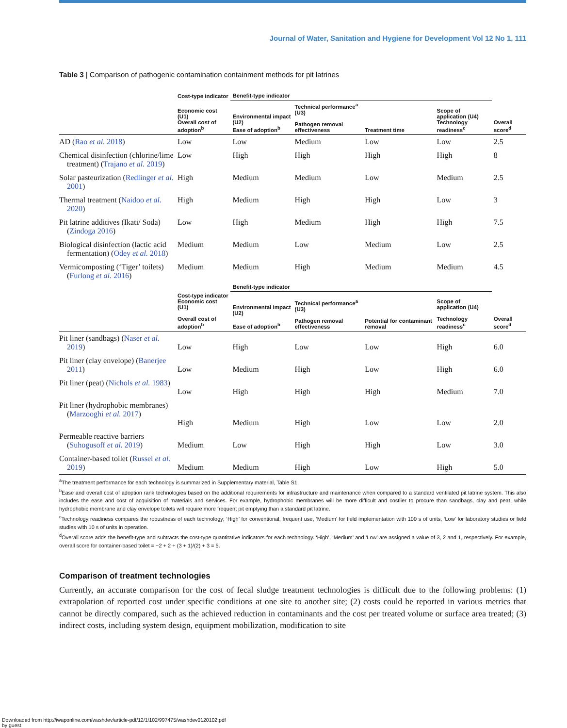Journal of Water, Sanitation and Hygiene for Development Vol 12 No 1, 111
Table 3 | Comparison of pathogenic contamination containment methods for pit latrines
| | Cost-type indicator | Benefit-type indicator | | | | |
| --- | --- | --- | --- | --- | --- | --- |
| | Economic cost (U1) Overall cost of adoption<sup>b</sup> | Environmental impact (U2) Ease of adoption<sup>b</sup> | Technical performance<sup>a</sup> (U3) Pathogen removal effectiveness | Treatment time | Scope of application (U4) Technology readiness<sup>c</sup> | Overall score<sup>d</sup> |
| AD ( Rao et al. 2018 ) | Low | Low | Medium | Low | Low | 2.5 |
| Chemical disinfection (chlorine/lime treatment) ( Trajano et al. 2019 ) | Low | High | High | High | High | 8 |
| Solar pasteurization ( Redlinger et al. 2001 ) | High | Medium | Medium | Low | Medium | 2.5 |
| Thermal treatment ( Naidoo et al. 2020 ) | High | Medium | High | High | Low | 3 |
| Pit latrine additives (Ikati/ Soda) ( Zindoga 2016 ) | Low | High | Medium | High | High | 7.5 |
| Biological disinfection (lactic acid fermentation) ( Odey et al. 2018 ) | Medium | Medium | Low | Medium | Low | 2.5 |
| Vermicomposting (‘Tiger’ toilets) ( Furlong et al. 2016 ) | Medium | Medium | High | Medium | Medium | 4.5 |
| | | Benefit-type indicator | | | | |
| | Cost-type indicator Economic cost (U1) Overall cost of adoption<sup>b</sup> | Environmental impact (U2) Ease of adoption<sup>b</sup> | Technical performance<sup>a</sup> (U3) Pathogen removal effectiveness | Potential for contaminant removal | Scope of application (U4) Technology readiness<sup>c</sup> | Overall score<sup>d</sup> |
| Pit liner (sandbags) ( Naser et al. 2019 ) | Low | High | Low | Low | High | 6.0 |
| Pit liner (clay envelope) ( Banerjee 2011 ) | Low | Medium | High | Low | High | 6.0 |
| Pit liner (peat) ( Nichols et al. 1983 ) | Low | High | High | High | Medium | 7.0 |
| Pit liner (hydrophobic membranes) ( Marzooghi et al. 2017 ) | High | Medium | High | Low | Low | 2.0 |
| Permeable reactive barriers ( Suhogusoff et al. 2019 ) | Medium | Low | High | High | Low | 3.0 |
| Container-based toilet ( Russel et al. 2019 ) | Medium | Medium | High | Low | High | 5.0 |
<sup>a</sup> The treatment performance for each technology is summarized in Supplementary material, Table S1.
<sup>b</sup> Ease and overall cost of adoption rank technologies based on the additional requirements for infrastructure and maintenance when compared to a standard ventilated pit latrine system. This also includes the ease and cost of acquisition of materials and services. For example, hydrophobic membranes will be more difficult and costlier to procure than sandbags, clay and peat, while hydrophobic membrane and clay envelope toilets will require more frequent pit emptying than a standard pit latrine.
<sup>c</sup> Technology readiness compares the robustness of each technology; ‘High’ for conventional, frequent use, ‘Medium’ for field implementation with 100 s of units, ‘Low’ for laboratory studies or field studies with 10 s of units in operation.
<sup>d</sup> Overall score adds the benefit-type and subtracts the cost-type quantitative indicators for each technology. ‘High’, ‘Medium’ and ‘Low’ are assigned a value of 3, 2 and 1, respectively. For example, overall score for container-based toilet = −2 + 2 + (3 + 1)/(2) + 3 = 5.
Comparison of treatment technologies
Currently, an accurate comparison for the cost of fecal sludge treatment technologies is difficult due to the following problems: (1) extrapolation of reported cost under specific conditions at one site to another site; (2) costs could be reported in various metrics that cannot be directly compared, such as the achieved reduction in contaminants and the cost per treated volume or surface area treated; (3) indirect costs, including system design, equipment mobilization, modification to site
Downloaded from http://iwaponline.com/washdev/article-pdf/12/1/102/997475/washdev0120102.pdf
by guest